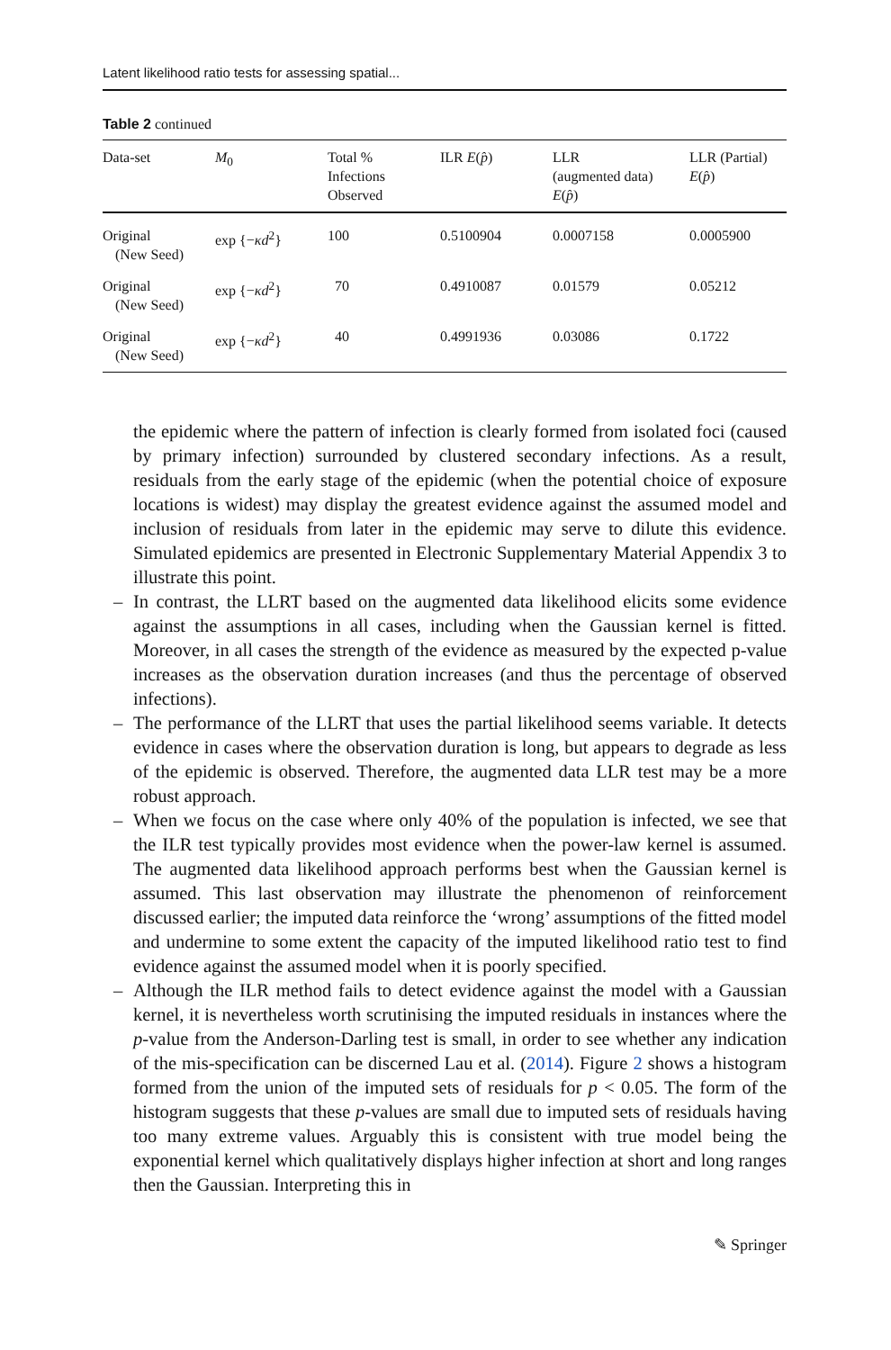Latent likelihood ratio tests for assessing spatial...
Table 2 continued
| Data-set | M<sub>0</sub> | Total % Infections Observed | ILR E ( p̂ ) | LLR (augmented data) E ( p̂ ) | LLR (Partial) E ( p̂ ) |
| --- | --- | --- | --- | --- | --- |
| Original (New Seed) | exp {− κd<sup>2</sup>} | 100 | 0.5100904 | 0.0007158 | 0.0005900 |
| Original (New Seed) | exp {− κd<sup>2</sup>} | 70 | 0.4910087 | 0.01579 | 0.05212 |
| Original (New Seed) | exp {− κd<sup>2</sup>} | 40 | 0.4991936 | 0.03086 | 0.1722 |
the epidemic where the pattern of infection is clearly formed from isolated foci (caused by primary infection) surrounded by clustered secondary infections. As a result, residuals from the early stage of the epidemic (when the potential choice of exposure locations is widest) may display the greatest evidence against the assumed model and inclusion of residuals from later in the epidemic may serve to dilute this evidence. Simulated epidemics are presented in Electronic Supplementary Material Appendix 3 to illustrate this point.
– In contrast, the LLRT based on the augmented data likelihood elicits some evidence against the assumptions in all cases, including when the Gaussian kernel is fitted. Moreover, in all cases the strength of the evidence as measured by the expected p-value increases as the observation duration increases (and thus the percentage of observed infections).
– The performance of the LLRT that uses the partial likelihood seems variable. It detects evidence in cases where the observation duration is long, but appears to degrade as less of the epidemic is observed. Therefore, the augmented data LLR test may be a more robust approach.
– When we focus on the case where only 40% of the population is infected, we see that the ILR test typically provides most evidence when the power-law kernel is assumed. The augmented data likelihood approach performs best when the Gaussian kernel is assumed. This last observation may illustrate the phenomenon of reinforcement discussed earlier; the imputed data reinforce the ‘wrong’ assumptions of the fitted model and undermine to some extent the capacity of the imputed likelihood ratio test to find evidence against the assumed model when it is poorly specified.
– Although the ILR method fails to detect evidence against the model with a Gaussian kernel, it is nevertheless worth scrutinising the imputed residuals in instances where the p-value from the Anderson-Darling test is small, in order to see whether any indication of the mis-specification can be discerned Lau et al. (2014). Figure 2 shows a histogram formed from the union of the imputed sets of residuals for p < 0.05. The form of the histogram suggests that these p-values are small due to imputed sets of residuals having too many extreme values. Arguably this is consistent with true model being the exponential kernel which qualitatively displays higher infection at short and long ranges then the Gaussian. Interpreting this in
✎ Springer